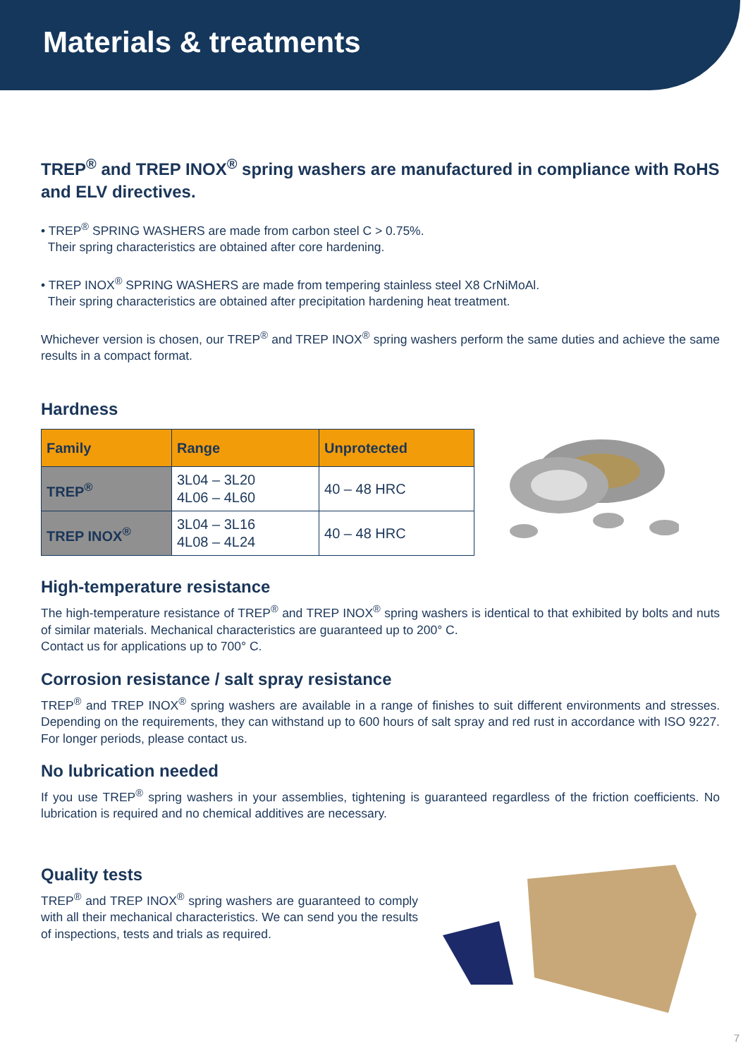Materials & treatments
TREP<sup>®</sup> and TREP INOX<sup>®</sup> spring washers are manufactured in compliance with RoHS and ELV directives.
• TREP<sup>®</sup> SPRING WASHERS are made from carbon steel C > 0.75%.
Their spring characteristics are obtained after core hardening.
• TREP INOX<sup>®</sup> SPRING WASHERS are made from tempering stainless steel X8 CrNiMoAl.
Their spring characteristics are obtained after precipitation hardening heat treatment.
Whichever version is chosen, our TREP<sup>®</sup> and TREP INOX<sup>®</sup> spring washers perform the same duties and achieve the same results in a compact format.
Hardness
| Family | Range | Unprotected |
| --- | --- | --- |
| TREP<sup>®</sup> | 3L04 – 3L20 4L06 – 4L60 | 40 – 48 HRC |
| TREP INOX<sup>®</sup> | 3L04 – 3L16 4L08 – 4L24 | 40 – 48 HRC |
High-temperature resistance
The high-temperature resistance of TREP<sup>®</sup> and TREP INOX<sup>®</sup> spring washers is identical to that exhibited by bolts and nuts of similar materials. Mechanical characteristics are guaranteed up to 200° C.
Contact us for applications up to 700° C.
Corrosion resistance / salt spray resistance
TREP<sup>®</sup> and TREP INOX<sup>®</sup> spring washers are available in a range of finishes to suit different environments and stresses. Depending on the requirements, they can withstand up to 600 hours of salt spray and red rust in accordance with ISO 9227. For longer periods, please contact us.
No lubrication needed
If you use TREP<sup>®</sup> spring washers in your assemblies, tightening is guaranteed regardless of the friction coefficients. No lubrication is required and no chemical additives are necessary.
Quality tests
TREP<sup>®</sup> and TREP INOX<sup>®</sup> spring washers are guaranteed to comply with all their mechanical characteristics. We can send you the results of inspections, tests and trials as required.
7